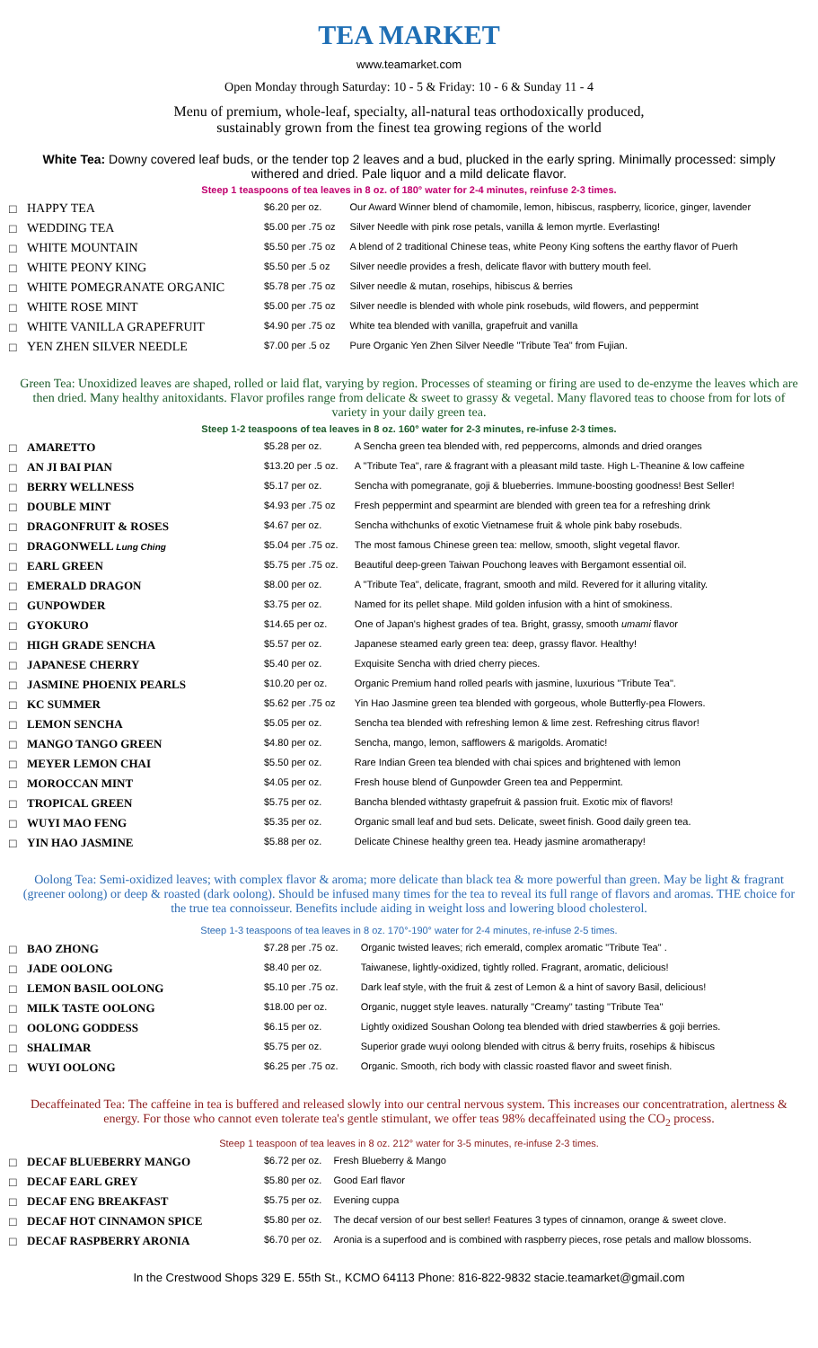TEA MARKET
www.teamarket.com
Open Monday through Saturday: 10 - 5 & Friday: 10 - 6 & Sunday 11 - 4
Menu of premium, whole-leaf, specialty, all-natural teas orthodoxically produced,
sustainably grown from the finest tea growing regions of the world
White Tea: Downy covered leaf buds, or the tender top 2 leaves and a bud, plucked in the early spring. Minimally processed: simply withered and dried. Pale liquor and a mild delicate flavor.
Steep 1 teaspoons of tea leaves in 8 oz. of 180° water for 2-4 minutes, reinfuse 2-3 times.
| □ | HAPPY TEA | $6.20 per oz. | Our Award Winner blend of chamomile, lemon, hibiscus, raspberry, licorice, ginger, lavender |
| □ | WEDDING TEA | $5.00 per .75 oz | Silver Needle with pink rose petals, vanilla & lemon myrtle. Everlasting! |
| □ | WHITE MOUNTAIN | $5.50 per .75 oz | A blend of 2 traditional Chinese teas, white Peony King softens the earthy flavor of Puerh |
| □ | WHITE PEONY KING | $5.50 per .5 oz | Silver needle provides a fresh, delicate flavor with buttery mouth feel. |
| □ | WHITE POMEGRANATE ORGANIC | $5.78 per .75 oz | Silver needle & mutan, rosehips, hibiscus & berries |
| □ | WHITE ROSE MINT | $5.00 per .75 oz | Silver needle is blended with whole pink rosebuds, wild flowers, and peppermint |
| □ | WHITE VANILLA GRAPEFRUIT | $4.90 per .75 oz | White tea blended with vanilla, grapefruit and vanilla |
| □ | YEN ZHEN SILVER NEEDLE | $7.00 per .5 oz | Pure Organic Yen Zhen Silver Needle "Tribute Tea" from Fujian. |
Green Tea: Unoxidized leaves are shaped, rolled or laid flat, varying by region. Processes of steaming or firing are used to de-enzyme the leaves which are then dried. Many healthy anitoxidants. Flavor profiles range from delicate & sweet to grassy & vegetal. Many flavored teas to choose from for lots of variety in your daily green tea.
Steep 1-2 teaspoons of tea leaves in 8 oz. 160° water for 2-3 minutes, re-infuse 2-3 times.
| □ | AMARETTO | $5.28 per oz. | A Sencha green tea blended with, red peppercorns, almonds and dried oranges |
| □ | AN JI BAI PIAN | $13.20 per .5 oz. | A "Tribute Tea", rare & fragrant with a pleasant mild taste. High L-Theanine & low caffeine |
| □ | BERRY WELLNESS | $5.17 per oz. | Sencha with pomegranate, goji & blueberries. Immune-boosting goodness! Best Seller! |
| □ | DOUBLE MINT | $4.93 per .75 oz | Fresh peppermint and spearmint are blended with green tea for a refreshing drink |
| □ | DRAGONFRUIT & ROSES | $4.67 per oz. | Sencha withchunks of exotic Vietnamese fruit & whole pink baby rosebuds. |
| □ | DRAGONWELL Lung Ching | $5.04 per .75 oz. | The most famous Chinese green tea: mellow, smooth, slight vegetal flavor. |
| □ | EARL GREEN | $5.75 per .75 oz. | Beautiful deep-green Taiwan Pouchong leaves with Bergamont essential oil. |
| □ | EMERALD DRAGON | $8.00 per oz. | A "Tribute Tea", delicate, fragrant, smooth and mild. Revered for it alluring vitality. |
| □ | GUNPOWDER | $3.75 per oz. | Named for its pellet shape. Mild golden infusion with a hint of smokiness. |
| □ | GYOKURO | $14.65 per oz. | One of Japan's highest grades of tea. Bright, grassy, smooth umami flavor |
| □ | HIGH GRADE SENCHA | $5.57 per oz. | Japanese steamed early green tea: deep, grassy flavor. Healthy! |
| □ | JAPANESE CHERRY | $5.40 per oz. | Exquisite Sencha with dried cherry pieces. |
| □ | JASMINE PHOENIX PEARLS | $10.20 per oz. | Organic Premium hand rolled pearls with jasmine, luxurious "Tribute Tea". |
| □ | KC SUMMER | $5.62 per .75 oz | Yin Hao Jasmine green tea blended with gorgeous, whole Butterfly-pea Flowers. |
| □ | LEMON SENCHA | $5.05 per oz. | Sencha tea blended with refreshing lemon & lime zest. Refreshing citrus flavor! |
| □ | MANGO TANGO GREEN | $4.80 per oz. | Sencha, mango, lemon, safflowers & marigolds. Aromatic! |
| □ | MEYER LEMON CHAI | $5.50 per oz. | Rare Indian Green tea blended with chai spices and brightened with lemon |
| □ | MOROCCAN MINT | $4.05 per oz. | Fresh house blend of Gunpowder Green tea and Peppermint. |
| □ | TROPICAL GREEN | $5.75 per oz. | Bancha blended withtasty grapefruit & passion fruit. Exotic mix of flavors! |
| □ | WUYI MAO FENG | $5.35 per oz. | Organic small leaf and bud sets. Delicate, sweet finish. Good daily green tea. |
| □ | YIN HAO JASMINE | $5.88 per oz. | Delicate Chinese healthy green tea. Heady jasmine aromatherapy! |
Oolong Tea: Semi-oxidized leaves; with complex flavor & aroma; more delicate than black tea & more powerful than green. May be light & fragrant (greener oolong) or deep & roasted (dark oolong). Should be infused many times for the tea to reveal its full range of flavors and aromas. THE choice for the true tea connoisseur. Benefits include aiding in weight loss and lowering blood cholesterol.
Steep 1-3 teaspoons of tea leaves in 8 oz. 170°-190° water for 2-4 minutes, re-infuse 2-5 times.
| □ | BAO ZHONG | $7.28 per .75 oz. | Organic twisted leaves; rich emerald, complex aromatic "Tribute Tea" . |
| □ | JADE OOLONG | $8.40 per oz. | Taiwanese, lightly-oxidized, tightly rolled. Fragrant, aromatic, delicious! |
| □ | LEMON BASIL OOLONG | $5.10 per .75 oz. | Dark leaf style, with the fruit & zest of Lemon & a hint of savory Basil, delicious! |
| □ | MILK TASTE OOLONG | $18.00 per oz. | Organic, nugget style leaves. naturally "Creamy" tasting "Tribute Tea" |
| □ | OOLONG GODDESS | $6.15 per oz. | Lightly oxidized Soushan Oolong tea blended with dried stawberries & goji berries. |
| □ | SHALIMAR | $5.75 per oz. | Superior grade wuyi oolong blended with citrus & berry fruits, rosehips & hibiscus |
| □ | WUYI OOLONG | $6.25 per .75 oz. | Organic. Smooth, rich body with classic roasted flavor and sweet finish. |
Decaffeinated Tea: The caffeine in tea is buffered and released slowly into our central nervous system. This increases our concentratration, alertness & energy. For those who cannot even tolerate tea's gentle stimulant, we offer teas 98% decaffeinated using the CO<sub>2</sub> process.
Steep 1 teaspoon of tea leaves in 8 oz. 212° water for 3-5 minutes, re-infuse 2-3 times.
| □ | DECAF BLUEBERRY MANGO | $6.72 per oz. | Fresh Blueberry & Mango |
| □ | DECAF EARL GREY | $5.80 per oz. | Good Earl flavor |
| □ | DECAF ENG BREAKFAST | $5.75 per oz. | Evening cuppa |
| □ | DECAF HOT CINNAMON SPICE | $5.80 per oz. | The decaf version of our best seller! Features 3 types of cinnamon, orange & sweet clove. |
| □ | DECAF RASPBERRY ARONIA | $6.70 per oz. | Aronia is a superfood and is combined with raspberry pieces, rose petals and mallow blossoms. |
In the Crestwood Shops 329 E. 55th St., KCMO 64113 Phone: 816-822-9832 stacie.teamarket@gmail.com